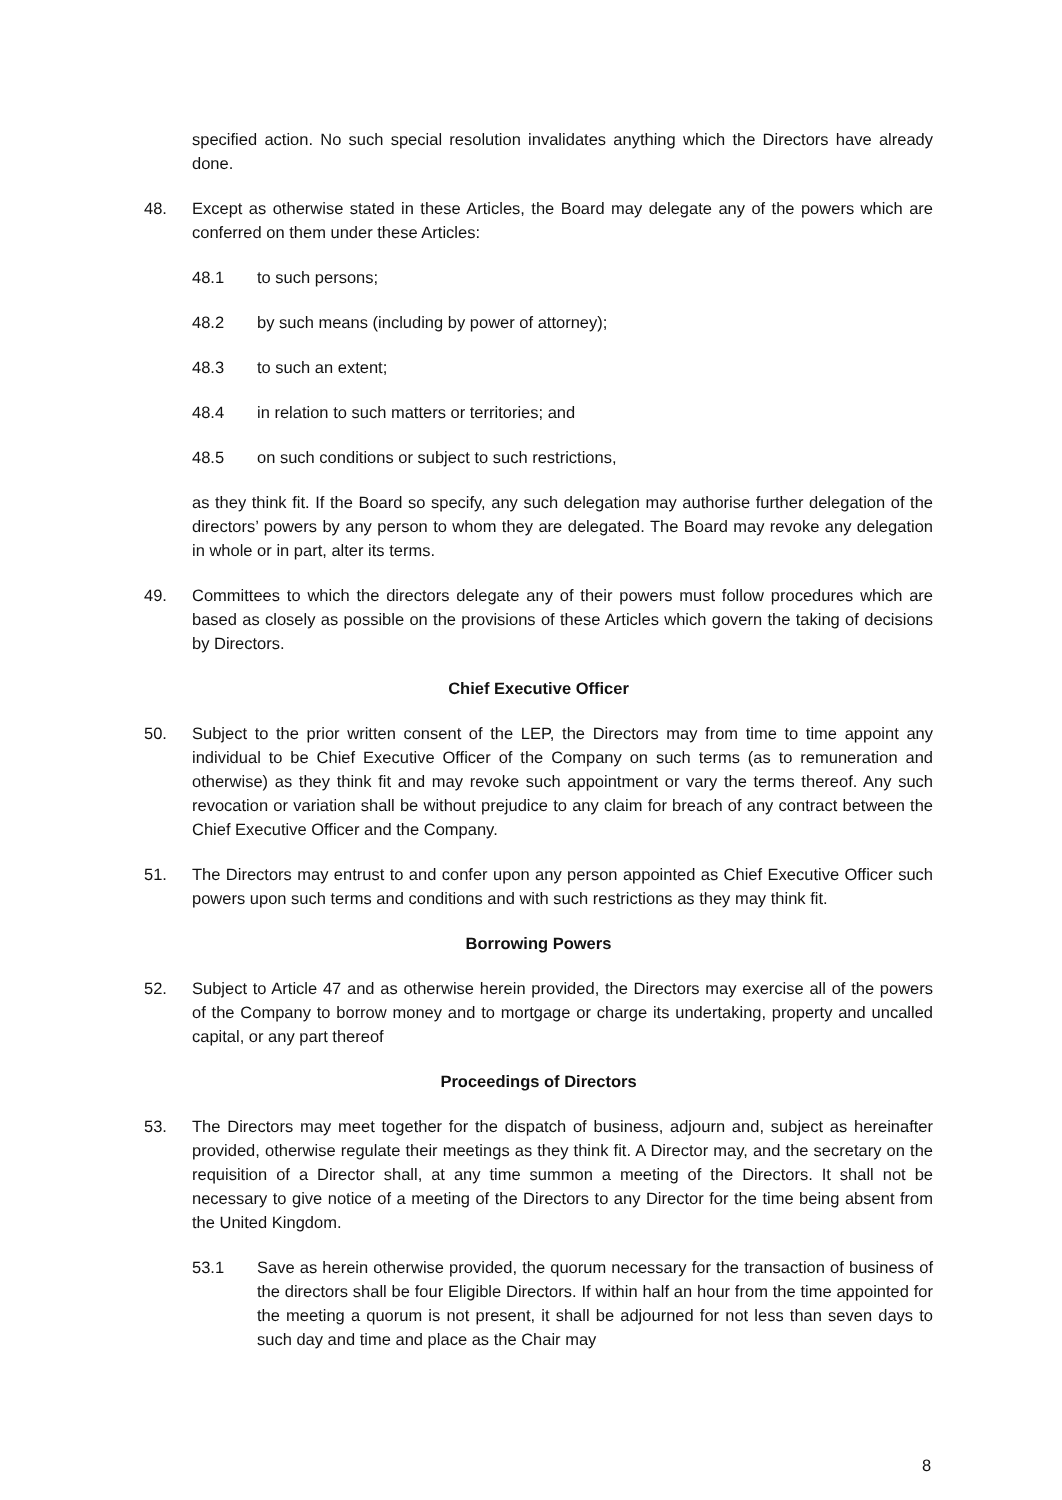specified action. No such special resolution invalidates anything which the Directors have already done.
48. Except as otherwise stated in these Articles, the Board may delegate any of the powers which are conferred on them under these Articles:
48.1 to such persons;
48.2 by such means (including by power of attorney);
48.3 to such an extent;
48.4 in relation to such matters or territories; and
48.5 on such conditions or subject to such restrictions,
as they think fit. If the Board so specify, any such delegation may authorise further delegation of the directors’ powers by any person to whom they are delegated. The Board may revoke any delegation in whole or in part, alter its terms.
49. Committees to which the directors delegate any of their powers must follow procedures which are based as closely as possible on the provisions of these Articles which govern the taking of decisions by Directors.
Chief Executive Officer
50. Subject to the prior written consent of the LEP, the Directors may from time to time appoint any individual to be Chief Executive Officer of the Company on such terms (as to remuneration and otherwise) as they think fit and may revoke such appointment or vary the terms thereof. Any such revocation or variation shall be without prejudice to any claim for breach of any contract between the Chief Executive Officer and the Company.
51. The Directors may entrust to and confer upon any person appointed as Chief Executive Officer such powers upon such terms and conditions and with such restrictions as they may think fit.
Borrowing Powers
52. Subject to Article 47 and as otherwise herein provided, the Directors may exercise all of the powers of the Company to borrow money and to mortgage or charge its undertaking, property and uncalled capital, or any part thereof
Proceedings of Directors
53. The Directors may meet together for the dispatch of business, adjourn and, subject as hereinafter provided, otherwise regulate their meetings as they think fit. A Director may, and the secretary on the requisition of a Director shall, at any time summon a meeting of the Directors. It shall not be necessary to give notice of a meeting of the Directors to any Director for the time being absent from the United Kingdom.
53.1 Save as herein otherwise provided, the quorum necessary for the transaction of business of the directors shall be four Eligible Directors. If within half an hour from the time appointed for the meeting a quorum is not present, it shall be adjourned for not less than seven days to such day and time and place as the Chair may
8